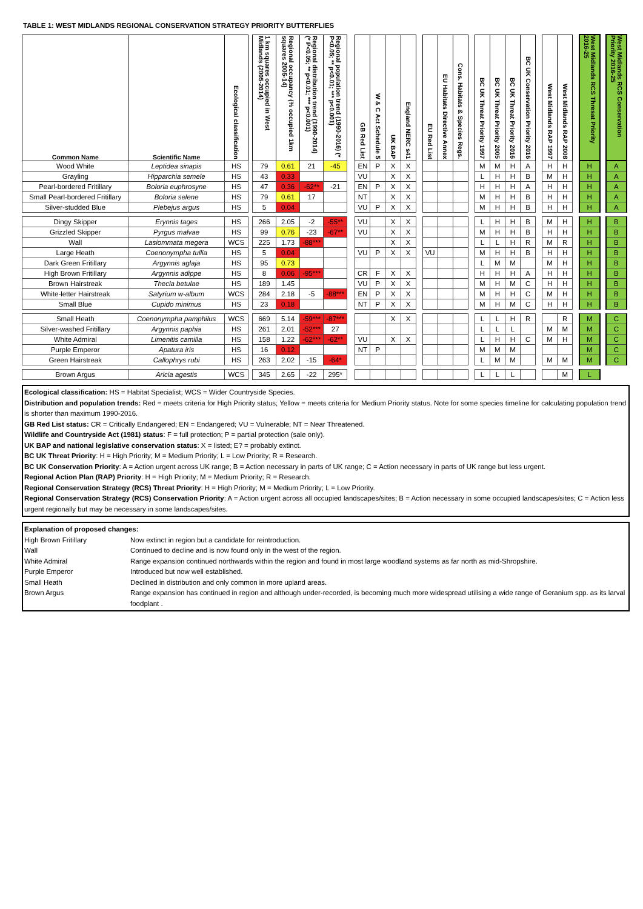TABLE 1: WEST MIDLANDS REGIONAL CONSERVATION STRATEGY PRIORITY BUTTERFLIES
| Common Name | Scientific Name | Ecological classification | | 1 km squares occupied in West Midlands (2005-2014) | Regional occupancy (% occupied 1km squares 2005-14) | Regional distribution trend (1990-2014) (* P<0.05; ** p<0.01; *** p<0.001) | Regional population trend (1990-2016) (* P<0.05; ** p<0.01; *** p<0.001) | | GB Red List | W & C Act Schedule 5 | UK BAP | England NERC s41 | | EU Red List | EU Habitats Directive Annex | Cons. Habitats & Species Regs. | | BC UK Threat Priority 1997 | BC UK Threat Priority 2005 | BC UK Threat Priority 2016 | BC UK Conservation Priority 2016 | | West Midlands RAP 1997 | West Midlands RAP 2008 | | West Midlands RCS Thresat Priority 2016-25 | | West Midlands RCS Conservation Priority 2016-25 |
| --- | --- | --- | --- | --- | --- | --- | --- | --- | --- | --- | --- | --- | --- | --- | --- | --- | --- | --- | --- | --- | --- | --- | --- | --- | --- | --- | --- | --- |
| Wood White | Leptidea sinapis | HS | | 79 | 0.61 | 21 | -45 | | EN | P | X | X | | | | | | M | M | H | A | | H | H | | H | | A |
| Grayling | Hipparchia semele | HS | | 43 | 0.33 | | | | VU | | X | X | | | | | | L | H | H | B | | M | H | | H | | A |
| Pearl-bordered Fritillary | Boloria euphrosyne | HS | | 47 | 0.36 | -62** | -21 | | EN | P | X | X | | | | | | H | H | H | A | | H | H | | H | | A |
| Small Pearl-bordered Fritillary | Boloria selene | HS | | 79 | 0.61 | 17 | | | NT | | X | X | | | | | | M | H | H | B | | H | H | | H | | A |
| Silver-studded Blue | Plebejus argus | HS | | 5 | 0.04 | | | | VU | P | X | X | | | | | | M | H | H | B | | H | H | | H | | A |
| Dingy Skipper | Erynnis tages | HS | | 266 | 2.05 | -2 | -55** | | VU | | X | X | | | | | | L | H | H | B | | M | H | | H | | B |
| Grizzled Skipper | Pyrgus malvae | HS | | 99 | 0.76 | -23 | -67** | | VU | | X | X | | | | | | M | H | H | B | | H | H | | H | | B |
| Wall | Lasiommata megera | WCS | | 225 | 1.73 | -88*** | | | | | X | X | | | | | | L | L | H | R | | M | R | | H | | B |
| Large Heath | Coenonympha tullia | HS | | 5 | 0.04 | | | | VU | P | X | X | | VU | | | | M | H | H | B | | H | H | | H | | B |
| Dark Green Fritillary | Argynnis aglaja | HS | | 95 | 0.73 | | | | | | | | | | | | | L | M | M | | | M | H | | H | | B |
| High Brown Fritillary | Argynnis adippe | HS | | 8 | 0.06 | -95*** | | | CR | F | X | X | | | | | | H | H | H | A | | H | H | | H | | B |
| Brown Hairstreak | Thecla betulae | HS | | 189 | 1.45 | | | | VU | P | X | X | | | | | | M | H | M | C | | H | H | | H | | B |
| White-letter Hairstreak | Satyrium w-album | WCS | | 284 | 2.18 | -5 | -88*** | | EN | P | X | X | | | | | | M | H | H | C | | M | H | | H | | B |
| Small Blue | Cupido minimus | HS | | 23 | 0.18 | | | | NT | P | X | X | | | | | | M | H | M | C | | H | H | | H | | B |
| Small Heath | Coenonympha pamphilus | WCS | | 669 | 5.14 | -59*** | -87*** | | | | X | X | | | | | | L | L | H | R | | | R | | M | | C |
| Silver-washed Fritillary | Argynnis paphia | HS | | 261 | 2.01 | -52*** | 27 | | | | | | | | | | | L | L | L | | | M | M | | M | | C |
| White Admiral | Limenitis camilla | HS | | 158 | 1.22 | -62*** | -62** | | VU | | X | X | | | | | | L | H | H | C | | M | H | | M | | C |
| Purple Emperor | Apatura iris | HS | | 16 | 0.12 | | | | NT | P | | | | | | | | M | M | M | | | | | | M | | C |
| Green Hairstreak | Callophrys rubi | HS | | 263 | 2.02 | -15 | -64* | | | | | | | | | | | L | M | M | | | M | M | | M | | C |
| Brown Argus | Aricia agestis | WCS | | 345 | 2.65 | -22 | 295* | | | | | | | | | | | L | L | L | | | | M | | L | | |
Ecological classification: HS = Habitat Specialist; WCS = Wider Countryside Species.
Distribution and population trends: Red = meets criteria for High Priority status; Yellow = meets criteria for Medium Priority status. Note for some species timeline for calculating population trend is shorter than maximum 1990-2016.
GB Red List status: CR = Critically Endangered; EN = Endangered; VU = Vulnerable; NT = Near Threatened.
Wildlife and Countryside Act (1981) status: F = full protection; P = partial protection (sale only).
UK BAP and national legislative conservation status: X = listed; E? = probably extinct.
BC UK Threat Priority: H = High Priority; M = Medium Priority; L = Low Priority; R = Research.
BC UK Conservation Priority: A = Action urgent across UK range; B = Action necessary in parts of UK range; C = Action necessary in parts of UK range but less urgent.
Regional Action Plan (RAP) Priority: H = High Priority; M = Medium Priority; R = Research.
Regional Conservation Strategy (RCS) Threat Priority: H = High Priority; M = Medium Priority; L = Low Priority.
Regional Conservation Strategy (RCS) Conservation Priority: A = Action urgent across all occupied landscapes/sites; B = Action necessary in some occupied landscapes/sites; C = Action less urgent regionally but may be necessary in some landscapes/sites.
Explanation of proposed changes:
High Brown Fritillary Now extinct in region but a candidate for reintroduction.
Wall Continued to decline and is now found only in the west of the region.
White Admiral Range expansion continued northwards within the region and found in most large woodland systems as far north as mid-Shropshire.
Purple Emperor Introduced but now well established.
Small Heath Declined in distribution and only common in more upland areas.
Brown Argus Range expansion has continued in region and although under-recorded, is becoming much more widespread utilising a wide range of Geranium spp. as its larval foodplant .